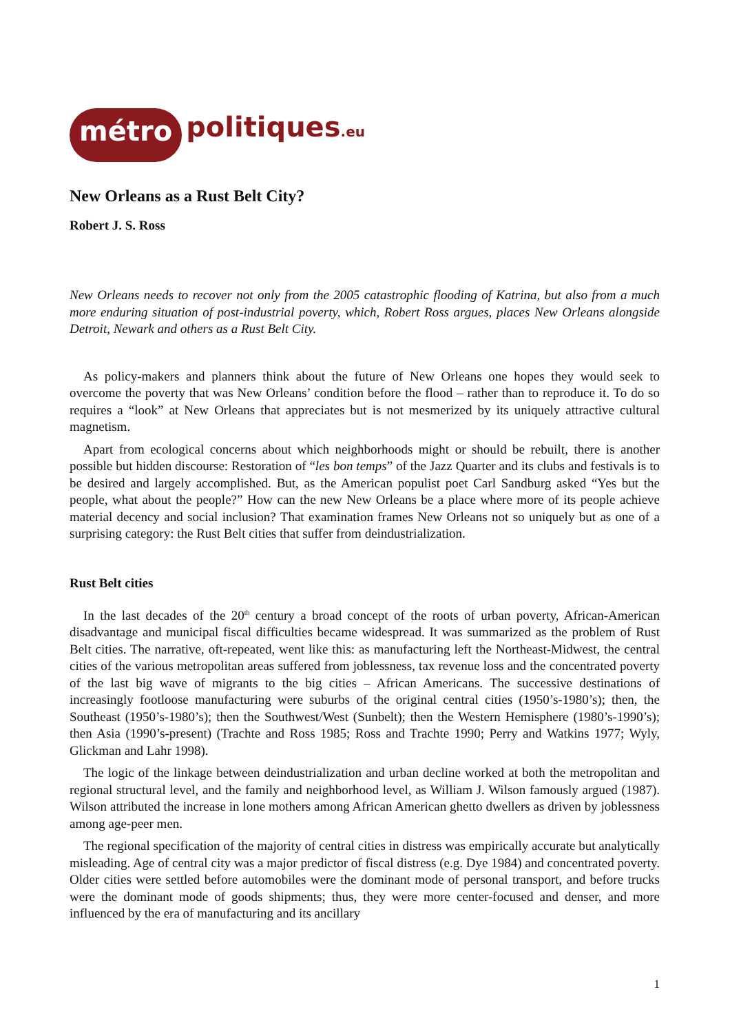métro politiques.eu
New Orleans as a Rust Belt City?
Robert J. S. Ross
New Orleans needs to recover not only from the 2005 catastrophic flooding of Katrina, but also from a much more enduring situation of post-industrial poverty, which, Robert Ross argues, places New Orleans alongside Detroit, Newark and others as a Rust Belt City.
As policy-makers and planners think about the future of New Orleans one hopes they would seek to overcome the poverty that was New Orleans’ condition before the flood – rather than to reproduce it. To do so requires a “look” at New Orleans that appreciates but is not mesmerized by its uniquely attractive cultural magnetism.
Apart from ecological concerns about which neighborhoods might or should be rebuilt, there is another possible but hidden discourse: Restoration of “les bon temps” of the Jazz Quarter and its clubs and festivals is to be desired and largely accomplished. But, as the American populist poet Carl Sandburg asked “Yes but the people, what about the people?” How can the new New Orleans be a place where more of its people achieve material decency and social inclusion? That examination frames New Orleans not so uniquely but as one of a surprising category: the Rust Belt cities that suffer from deindustrialization.
Rust Belt cities
In the last decades of the 20<sup>th</sup> century a broad concept of the roots of urban poverty, African-American disadvantage and municipal fiscal difficulties became widespread. It was summarized as the problem of Rust Belt cities. The narrative, oft-repeated, went like this: as manufacturing left the Northeast-Midwest, the central cities of the various metropolitan areas suffered from joblessness, tax revenue loss and the concentrated poverty of the last big wave of migrants to the big cities – African Americans. The successive destinations of increasingly footloose manufacturing were suburbs of the original central cities (1950’s-1980’s); then, the Southeast (1950’s-1980’s); then the Southwest/West (Sunbelt); then the Western Hemisphere (1980’s-1990’s); then Asia (1990’s-present) (Trachte and Ross 1985; Ross and Trachte 1990; Perry and Watkins 1977; Wyly, Glickman and Lahr 1998).
The logic of the linkage between deindustrialization and urban decline worked at both the metropolitan and regional structural level, and the family and neighborhood level, as William J. Wilson famously argued (1987). Wilson attributed the increase in lone mothers among African American ghetto dwellers as driven by joblessness among age-peer men.
The regional specification of the majority of central cities in distress was empirically accurate but analytically misleading. Age of central city was a major predictor of fiscal distress (e.g. Dye 1984) and concentrated poverty. Older cities were settled before automobiles were the dominant mode of personal transport, and before trucks were the dominant mode of goods shipments; thus, they were more center-focused and denser, and more influenced by the era of manufacturing and its ancillary
1